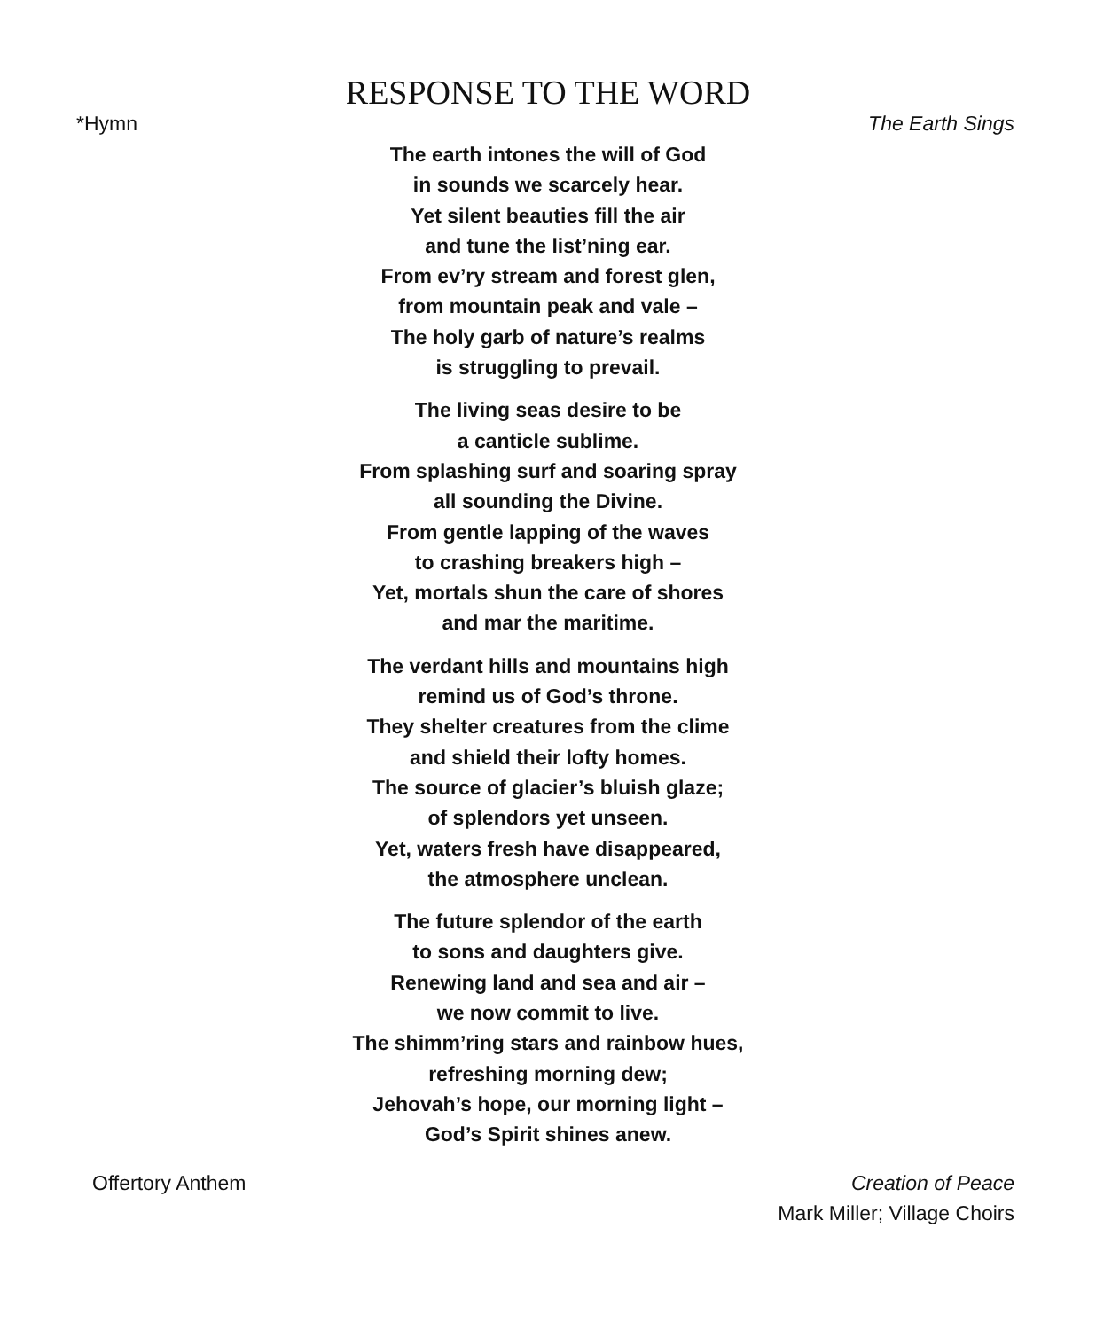RESPONSE TO THE WORD
*Hymn The Earth Sings
The earth intones the will of God
in sounds we scarcely hear.
Yet silent beauties fill the air
and tune the list’ning ear.
From ev’ry stream and forest glen,
from mountain peak and vale –
The holy garb of nature’s realms
is struggling to prevail.
The living seas desire to be
a canticle sublime.
From splashing surf and soaring spray
all sounding the Divine.
From gentle lapping of the waves
to crashing breakers high –
Yet, mortals shun the care of shores
and mar the maritime.
The verdant hills and mountains high
remind us of God’s throne.
They shelter creatures from the clime
and shield their lofty homes.
The source of glacier’s bluish glaze;
of splendors yet unseen.
Yet, waters fresh have disappeared,
the atmosphere unclean.
The future splendor of the earth
to sons and daughters give.
Renewing land and sea and air –
we now commit to live.
The shimm’ring stars and rainbow hues,
refreshing morning dew;
Jehovah’s hope, our morning light –
God’s Spirit shines anew.
Offertory Anthem Creation of Peace
Mark Miller; Village Choirs